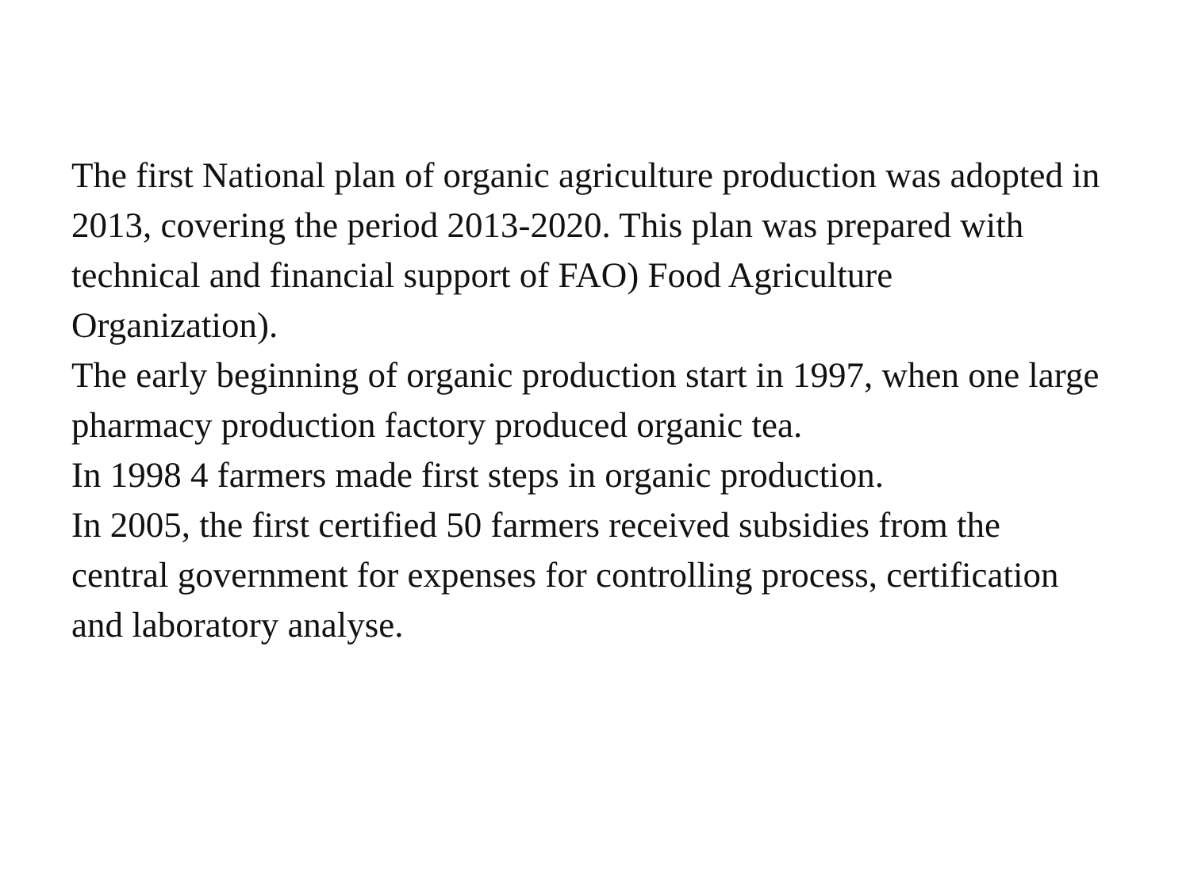The first National plan of organic agriculture production was adopted in 2013, covering the period 2013-2020. This plan was prepared with technical and financial support of FAO) Food Agriculture Organization).
The early beginning of organic production start in 1997, when one large pharmacy production factory produced organic tea.
In 1998 4 farmers made first steps in organic production.
In 2005, the first certified 50 farmers received subsidies from the central government for expenses for controlling process, certification and laboratory analyse.